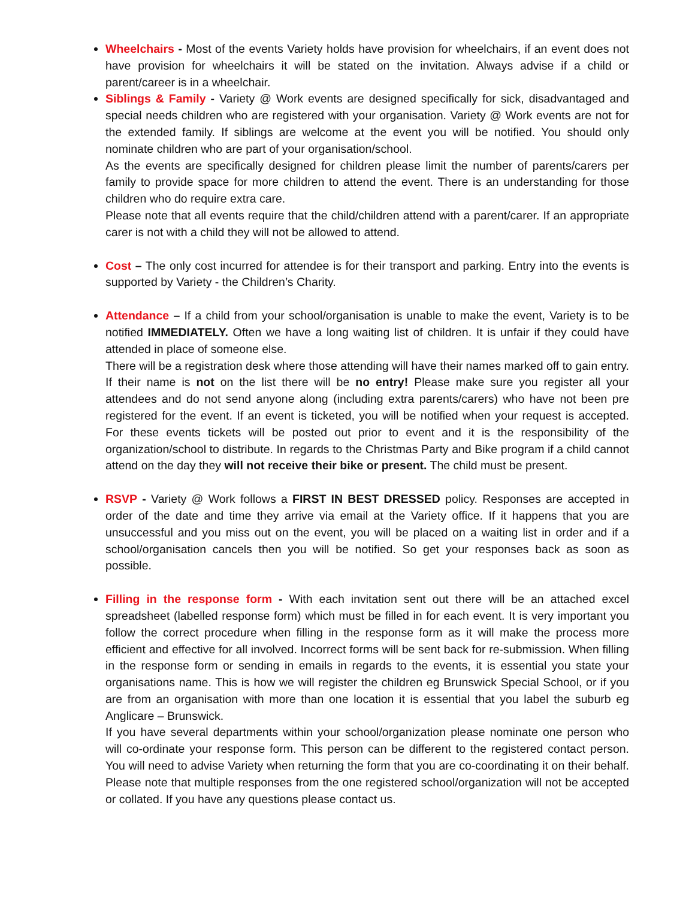Wheelchairs - Most of the events Variety holds have provision for wheelchairs, if an event does not have provision for wheelchairs it will be stated on the invitation. Always advise if a child or parent/career is in a wheelchair.
Siblings & Family - Variety @ Work events are designed specifically for sick, disadvantaged and special needs children who are registered with your organisation. Variety @ Work events are not for the extended family. If siblings are welcome at the event you will be notified. You should only nominate children who are part of your organisation/school.
As the events are specifically designed for children please limit the number of parents/carers per family to provide space for more children to attend the event. There is an understanding for those children who do require extra care.
Please note that all events require that the child/children attend with a parent/carer. If an appropriate carer is not with a child they will not be allowed to attend.
Cost – The only cost incurred for attendee is for their transport and parking. Entry into the events is supported by Variety - the Children’s Charity.
Attendance – If a child from your school/organisation is unable to make the event, Variety is to be notified IMMEDIATELY. Often we have a long waiting list of children. It is unfair if they could have attended in place of someone else.
There will be a registration desk where those attending will have their names marked off to gain entry. If their name is not on the list there will be no entry! Please make sure you register all your attendees and do not send anyone along (including extra parents/carers) who have not been pre registered for the event. If an event is ticketed, you will be notified when your request is accepted. For these events tickets will be posted out prior to event and it is the responsibility of the organization/school to distribute. In regards to the Christmas Party and Bike program if a child cannot attend on the day they will not receive their bike or present. The child must be present.
RSVP - Variety @ Work follows a FIRST IN BEST DRESSED policy. Responses are accepted in order of the date and time they arrive via email at the Variety office. If it happens that you are unsuccessful and you miss out on the event, you will be placed on a waiting list in order and if a school/organisation cancels then you will be notified. So get your responses back as soon as possible.
Filling in the response form - With each invitation sent out there will be an attached excel spreadsheet (labelled response form) which must be filled in for each event. It is very important you follow the correct procedure when filling in the response form as it will make the process more efficient and effective for all involved. Incorrect forms will be sent back for re-submission. When filling in the response form or sending in emails in regards to the events, it is essential you state your organisations name. This is how we will register the children eg Brunswick Special School, or if you are from an organisation with more than one location it is essential that you label the suburb eg Anglicare – Brunswick.
If you have several departments within your school/organization please nominate one person who will co-ordinate your response form. This person can be different to the registered contact person. You will need to advise Variety when returning the form that you are co-coordinating it on their behalf. Please note that multiple responses from the one registered school/organization will not be accepted or collated. If you have any questions please contact us.